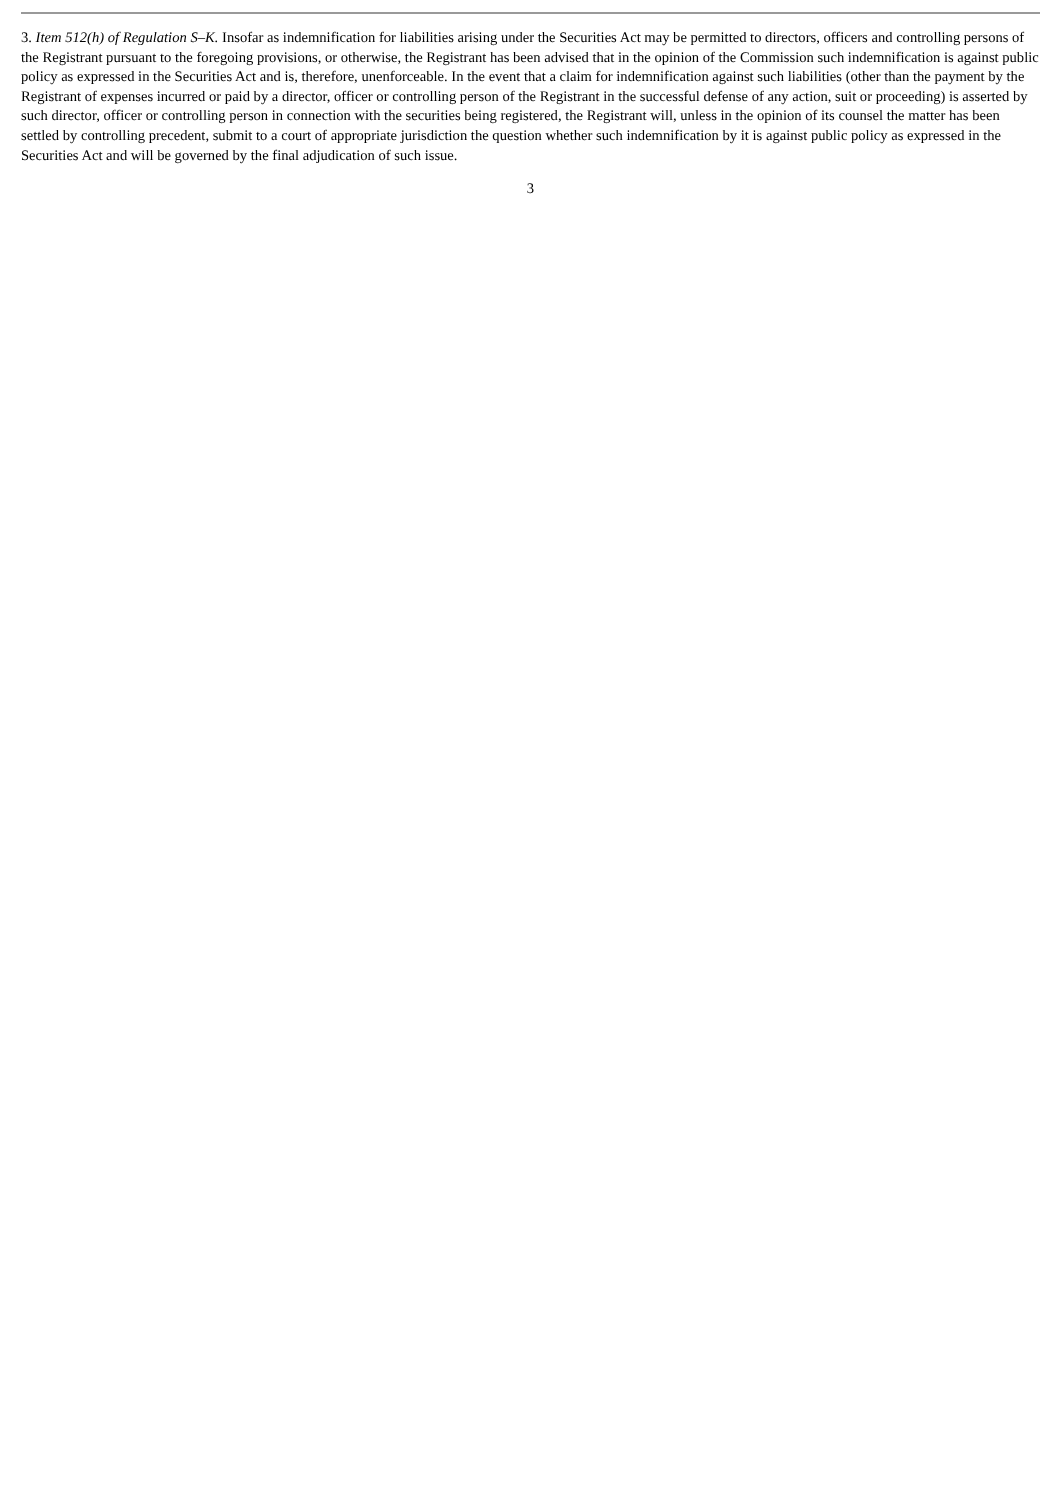3. Item 512(h) of Regulation S–K. Insofar as indemnification for liabilities arising under the Securities Act may be permitted to directors, officers and controlling persons of the Registrant pursuant to the foregoing provisions, or otherwise, the Registrant has been advised that in the opinion of the Commission such indemnification is against public policy as expressed in the Securities Act and is, therefore, unenforceable. In the event that a claim for indemnification against such liabilities (other than the payment by the Registrant of expenses incurred or paid by a director, officer or controlling person of the Registrant in the successful defense of any action, suit or proceeding) is asserted by such director, officer or controlling person in connection with the securities being registered, the Registrant will, unless in the opinion of its counsel the matter has been settled by controlling precedent, submit to a court of appropriate jurisdiction the question whether such indemnification by it is against public policy as expressed in the Securities Act and will be governed by the final adjudication of such issue.
3